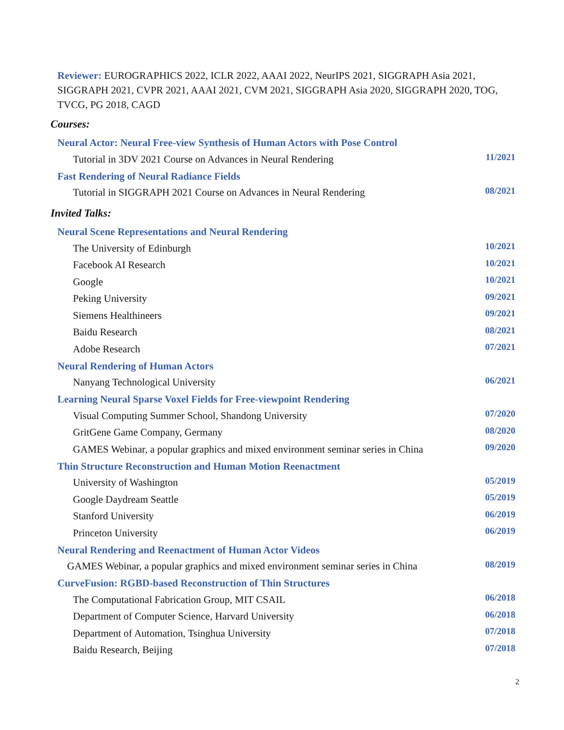Reviewer: EUROGRAPHICS 2022, ICLR 2022, AAAI 2022, NeurIPS 2021, SIGGRAPH Asia 2021, SIGGRAPH 2021, CVPR 2021, AAAI 2021, CVM 2021, SIGGRAPH Asia 2020, SIGGRAPH 2020, TOG, TVCG, PG 2018, CAGD
Courses:
Neural Actor: Neural Free-view Synthesis of Human Actors with Pose Control
Tutorial in 3DV 2021 Course on Advances in Neural Rendering 11/2021
Fast Rendering of Neural Radiance Fields
Tutorial in SIGGRAPH 2021 Course on Advances in Neural Rendering 08/2021
Invited Talks:
Neural Scene Representations and Neural Rendering
The University of Edinburgh 10/2021
Facebook AI Research 10/2021
Google 10/2021
Peking University 09/2021
Siemens Healthineers 09/2021
Baidu Research 08/2021
Adobe Research 07/2021
Neural Rendering of Human Actors
Nanyang Technological University 06/2021
Learning Neural Sparse Voxel Fields for Free-viewpoint Rendering
Visual Computing Summer School, Shandong University 07/2020
GritGene Game Company, Germany 08/2020
GAMES Webinar, a popular graphics and mixed environment seminar series in China 09/2020
Thin Structure Reconstruction and Human Motion Reenactment
University of Washington 05/2019
Google Daydream Seattle 05/2019
Stanford University 06/2019
Princeton University 06/2019
Neural Rendering and Reenactment of Human Actor Videos
GAMES Webinar, a popular graphics and mixed environment seminar series in China 08/2019
CurveFusion: RGBD-based Reconstruction of Thin Structures
The Computational Fabrication Group, MIT CSAIL 06/2018
Department of Computer Science, Harvard University 06/2018
Department of Automation, Tsinghua University 07/2018
Baidu Research, Beijing 07/2018
2